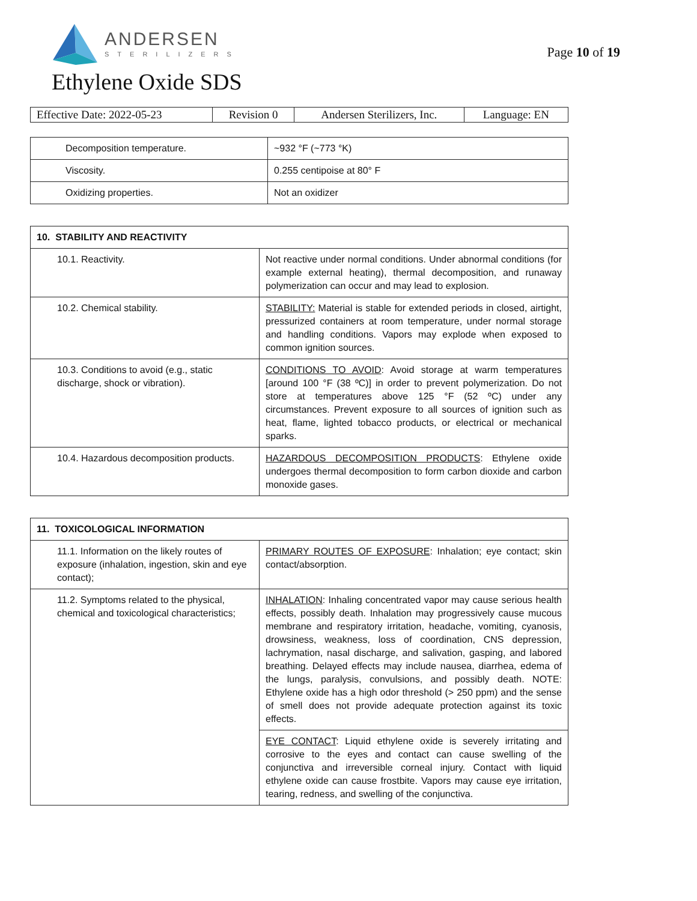ANDERSEN
STERILIZERS
Page 10 of 19
Ethylene Oxide SDS
| Effective Date: 2022-05-23 | Revision 0 | Andersen Sterilizers, Inc. | Language: EN |
| Decomposition temperature. | ~932 °F (~773 °K) |
| Viscosity. | 0.255 centipoise at 80° F |
| Oxidizing properties. | Not an oxidizer |
| 10. STABILITY AND REACTIVITY | |
| --- | --- |
| 10.1. Reactivity. | Not reactive under normal conditions. Under abnormal conditions (for example external heating), thermal decomposition, and runaway polymerization can occur and may lead to explosion. |
| 10.2. Chemical stability. | STABILITY: Material is stable for extended periods in closed, airtight, pressurized containers at room temperature, under normal storage and handling conditions. Vapors may explode when exposed to common ignition sources. |
| 10.3. Conditions to avoid (e.g., static discharge, shock or vibration). | CONDITIONS TO AVOID : Avoid storage at warm temperatures [around 100 °F (38 ºC)] in order to prevent polymerization. Do not store at temperatures above 125 °F (52 ºC) under any circumstances. Prevent exposure to all sources of ignition such as heat, flame, lighted tobacco products, or electrical or mechanical sparks. |
| 10.4. Hazardous decomposition products. | HAZARDOUS DECOMPOSITION PRODUCTS : Ethylene oxide undergoes thermal decomposition to form carbon dioxide and carbon monoxide gases. |
| 11. TOXICOLOGICAL INFORMATION | |
| --- | --- |
| 11.1. Information on the likely routes of exposure (inhalation, ingestion, skin and eye contact); | PRIMARY ROUTES OF EXPOSURE : Inhalation; eye contact; skin contact/absorption. |
| 11.2. Symptoms related to the physical, chemical and toxicological characteristics; | INHALATION : Inhaling concentrated vapor may cause serious health effects, possibly death. Inhalation may progressively cause mucous membrane and respiratory irritation, headache, vomiting, cyanosis, drowsiness, weakness, loss of coordination, CNS depression, lachrymation, nasal discharge, and salivation, gasping, and labored breathing. Delayed effects may include nausea, diarrhea, edema of the lungs, paralysis, convulsions, and possibly death. NOTE: Ethylene oxide has a high odor threshold (> 250 ppm) and the sense of smell does not provide adequate protection against its toxic effects. |
| | EYE CONTACT : Liquid ethylene oxide is severely irritating and corrosive to the eyes and contact can cause swelling of the conjunctiva and irreversible corneal injury. Contact with liquid ethylene oxide can cause frostbite. Vapors may cause eye irritation, tearing, redness, and swelling of the conjunctiva. |